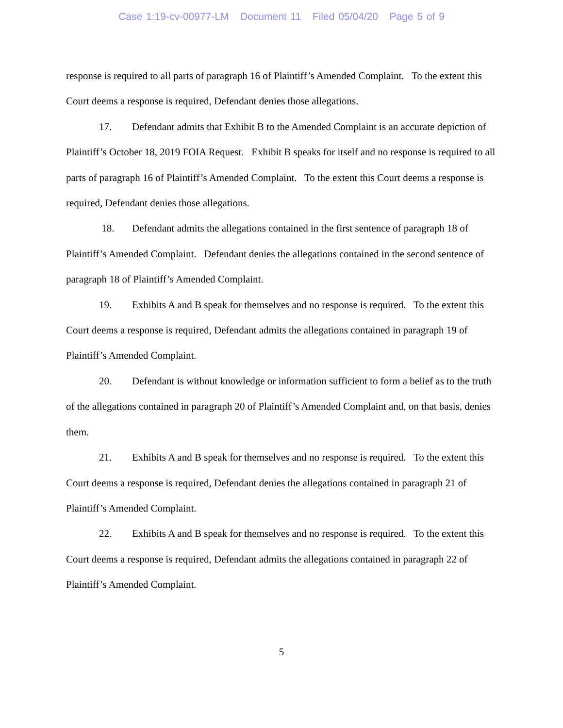Case 1:19-cv-00977-LM Document 11 Filed 05/04/20 Page 5 of 9
response is required to all parts of paragraph 16 of Plaintiff’s Amended Complaint. To the extent this Court deems a response is required, Defendant denies those allegations.
17. Defendant admits that Exhibit B to the Amended Complaint is an accurate depiction of Plaintiff’s October 18, 2019 FOIA Request. Exhibit B speaks for itself and no response is required to all parts of paragraph 16 of Plaintiff’s Amended Complaint. To the extent this Court deems a response is required, Defendant denies those allegations.
18. Defendant admits the allegations contained in the first sentence of paragraph 18 of Plaintiff’s Amended Complaint. Defendant denies the allegations contained in the second sentence of paragraph 18 of Plaintiff’s Amended Complaint.
19. Exhibits A and B speak for themselves and no response is required. To the extent this Court deems a response is required, Defendant admits the allegations contained in paragraph 19 of Plaintiff’s Amended Complaint.
20. Defendant is without knowledge or information sufficient to form a belief as to the truth of the allegations contained in paragraph 20 of Plaintiff’s Amended Complaint and, on that basis, denies them.
21. Exhibits A and B speak for themselves and no response is required. To the extent this Court deems a response is required, Defendant denies the allegations contained in paragraph 21 of Plaintiff’s Amended Complaint.
22. Exhibits A and B speak for themselves and no response is required. To the extent this Court deems a response is required, Defendant admits the allegations contained in paragraph 22 of Plaintiff’s Amended Complaint.
5